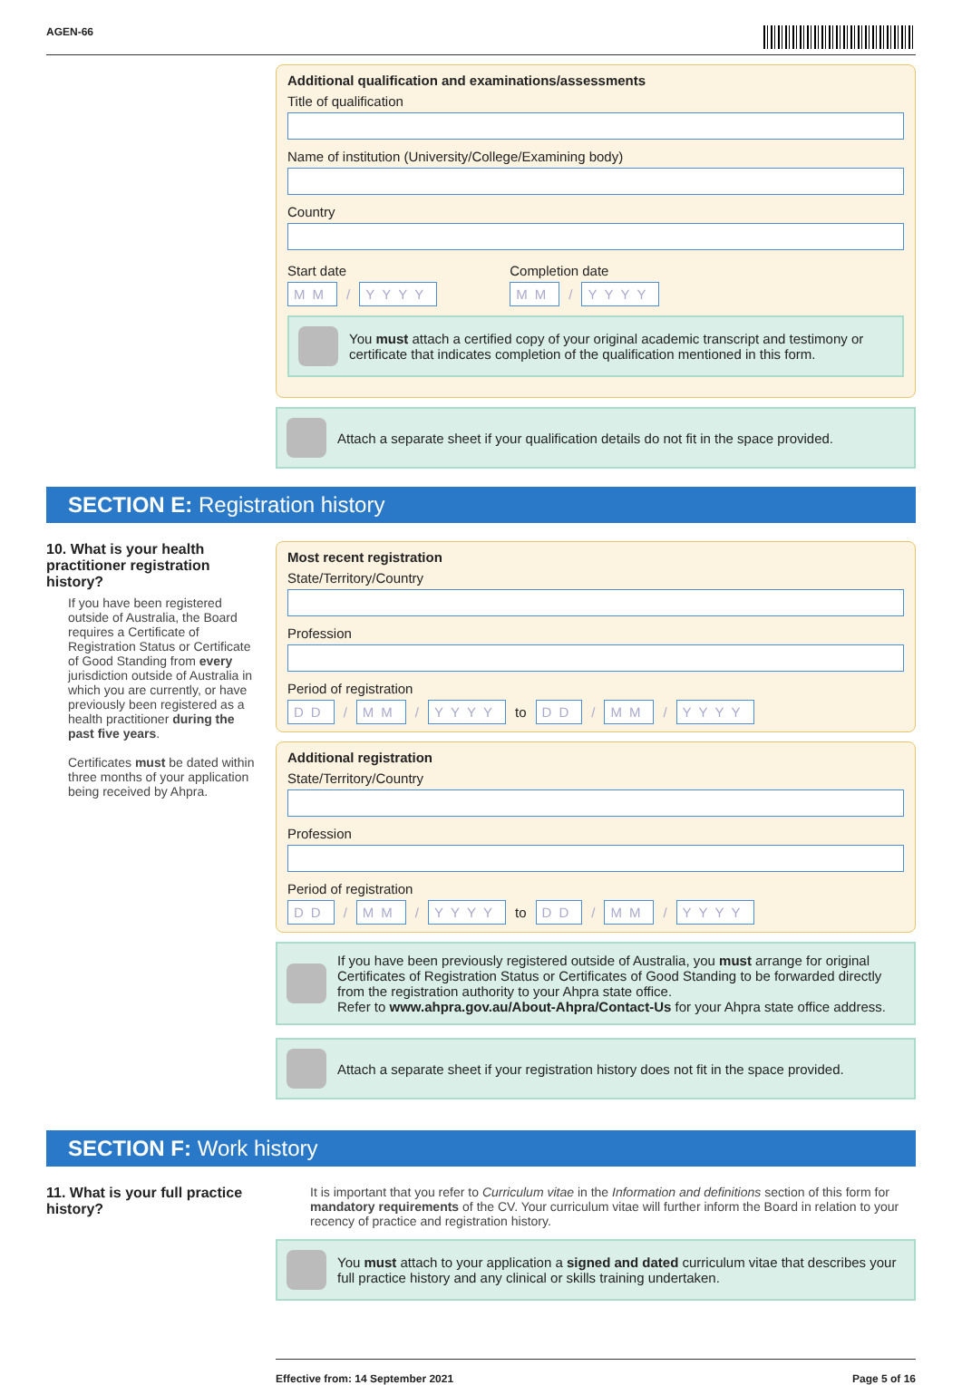AGEN-66
Additional qualification and examinations/assessments
Title of qualification
Name of institution (University/College/Examining body)
Country
Start date
MM / YYYY
Completion date
MM / YYYY
You must attach a certified copy of your original academic transcript and testimony or certificate that indicates completion of the qualification mentioned in this form.
Attach a separate sheet if your qualification details do not fit in the space provided.
SECTION E: Registration history
10. What is your health practitioner registration history?
If you have been registered outside of Australia, the Board requires a Certificate of Registration Status or Certificate of Good Standing from every jurisdiction outside of Australia in which you are currently, or have previously been registered as a health practitioner during the past five years.
Certificates must be dated within three months of your application being received by Ahpra.
Most recent registration
State/Territory/Country
Profession
Period of registration
DD / MM / YYYY to DD / MM / YYYY
Additional registration
State/Territory/Country
Profession
Period of registration
DD / MM / YYYY to DD / MM / YYYY
If you have been previously registered outside of Australia, you must arrange for original Certificates of Registration Status or Certificates of Good Standing to be forwarded directly from the registration authority to your Ahpra state office.
Refer to www.ahpra.gov.au/About-Ahpra/Contact-Us for your Ahpra state office address.
Attach a separate sheet if your registration history does not fit in the space provided.
SECTION F: Work history
11. What is your full practice history?
It is important that you refer to Curriculum vitae in the Information and definitions section of this form for mandatory requirements of the CV. Your curriculum vitae will further inform the Board in relation to your recency of practice and registration history.
You must attach to your application a signed and dated curriculum vitae that describes your full practice history and any clinical or skills training undertaken.
Effective from: 14 September 2021 Page 5 of 16